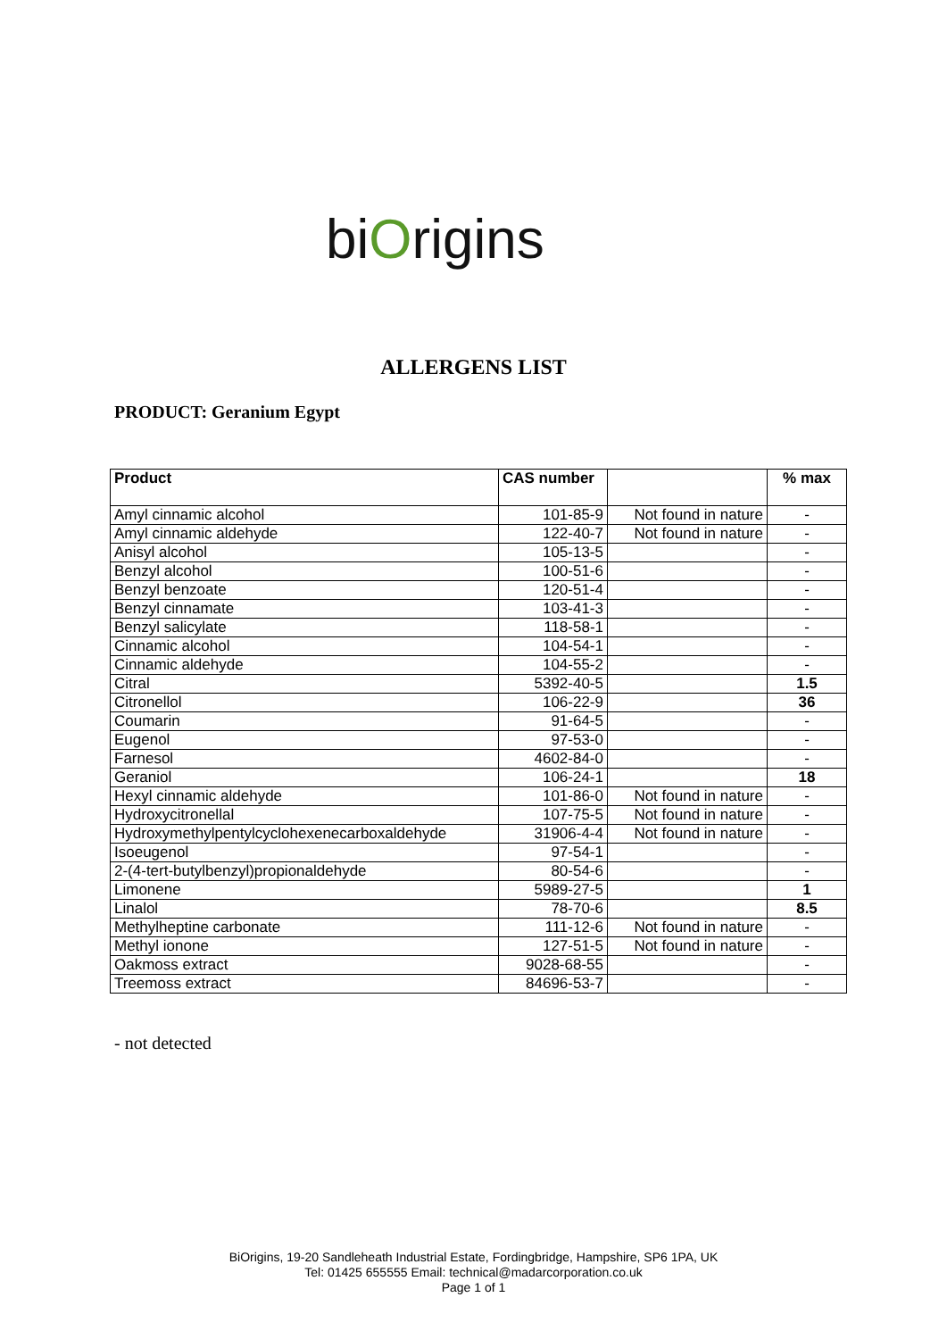biOrigins
ALLERGENS LIST
PRODUCT: Geranium Egypt
| Product | CAS number | | % max |
| --- | --- | --- | --- |
| Amyl cinnamic alcohol | 101-85-9 | Not found in nature | - |
| Amyl cinnamic aldehyde | 122-40-7 | Not found in nature | - |
| Anisyl alcohol | 105-13-5 | | - |
| Benzyl alcohol | 100-51-6 | | - |
| Benzyl benzoate | 120-51-4 | | - |
| Benzyl cinnamate | 103-41-3 | | - |
| Benzyl salicylate | 118-58-1 | | - |
| Cinnamic alcohol | 104-54-1 | | - |
| Cinnamic aldehyde | 104-55-2 | | - |
| Citral | 5392-40-5 | | 1.5 |
| Citronellol | 106-22-9 | | 36 |
| Coumarin | 91-64-5 | | - |
| Eugenol | 97-53-0 | | - |
| Farnesol | 4602-84-0 | | - |
| Geraniol | 106-24-1 | | 18 |
| Hexyl cinnamic aldehyde | 101-86-0 | Not found in nature | - |
| Hydroxycitronellal | 107-75-5 | Not found in nature | - |
| Hydroxymethylpentylcyclohexenecarboxaldehyde | 31906-4-4 | Not found in nature | - |
| Isoeugenol | 97-54-1 | | - |
| 2-(4-tert-butylbenzyl)propionaldehyde | 80-54-6 | | - |
| Limonene | 5989-27-5 | | 1 |
| Linalol | 78-70-6 | | 8.5 |
| Methylheptine carbonate | 111-12-6 | Not found in nature | - |
| Methyl ionone | 127-51-5 | Not found in nature | - |
| Oakmoss extract | 9028-68-55 | | - |
| Treemoss extract | 84696-53-7 | | - |
- not detected
BiOrigins, 19-20 Sandleheath Industrial Estate, Fordingbridge, Hampshire, SP6 1PA, UK
Tel: 01425 655555 Email: technical@madarcorporation.co.uk
Page 1 of 1